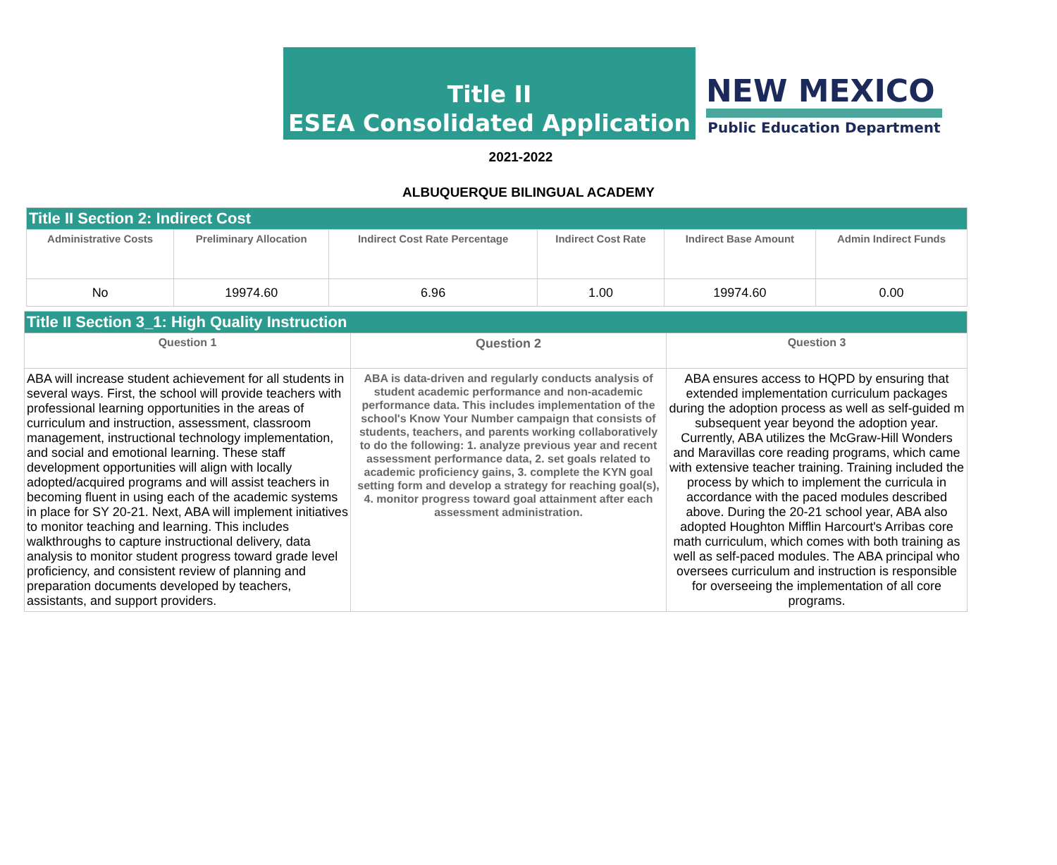Title II
ESEA Consolidated Application
NEW MEXICO
Public Education Department
2021-2022
ALBUQUERQUE BILINGUAL ACADEMY
| Title II Section 2: Indirect Cost | | | | | |
| --- | --- | --- | --- | --- | --- |
| Administrative Costs | Preliminary Allocation | Indirect Cost Rate Percentage | Indirect Cost Rate | Indirect Base Amount | Admin Indirect Funds |
| No | 19974.60 | 6.96 | 1.00 | 19974.60 | 0.00 |
| Title II Section 3_1: High Quality Instruction | | |
| --- | --- | --- |
| Question 1 | Question 2 | Question 3 |
| ABA will increase student achievement for all students in several ways. First, the school will provide teachers with professional learning opportunities in the areas of curriculum and instruction, assessment, classroom management, instructional technology implementation, and social and emotional learning. These staff development opportunities will align with locally adopted/acquired programs and will assist teachers in becoming fluent in using each of the academic systems in place for SY 20-21. Next, ABA will implement initiatives to monitor teaching and learning. This includes walkthroughs to capture instructional delivery, data analysis to monitor student progress toward grade level proficiency, and consistent review of planning and preparation documents developed by teachers, assistants, and support providers. | ABA is data-driven and regularly conducts analysis of student academic performance and non-academic performance data. This includes implementation of the school's Know Your Number campaign that consists of students, teachers, and parents working collaboratively to do the following: 1. analyze previous year and recent assessment performance data, 2. set goals related to academic proficiency gains, 3. complete the KYN goal setting form and develop a strategy for reaching goal(s), 4. monitor progress toward goal attainment after each assessment administration. | ABA ensures access to HQPD by ensuring that extended implementation curriculum packages during the adoption process as well as self-guided m subsequent year beyond the adoption year. Currently, ABA utilizes the McGraw-Hill Wonders and Maravillas core reading programs, which came with extensive teacher training. Training included the process by which to implement the curricula in accordance with the paced modules described above. During the 20-21 school year, ABA also adopted Houghton Mifflin Harcourt's Arribas core math curriculum, which comes with both training as well as self-paced modules. The ABA principal who oversees curriculum and instruction is responsible for overseeing the implementation of all core programs. |